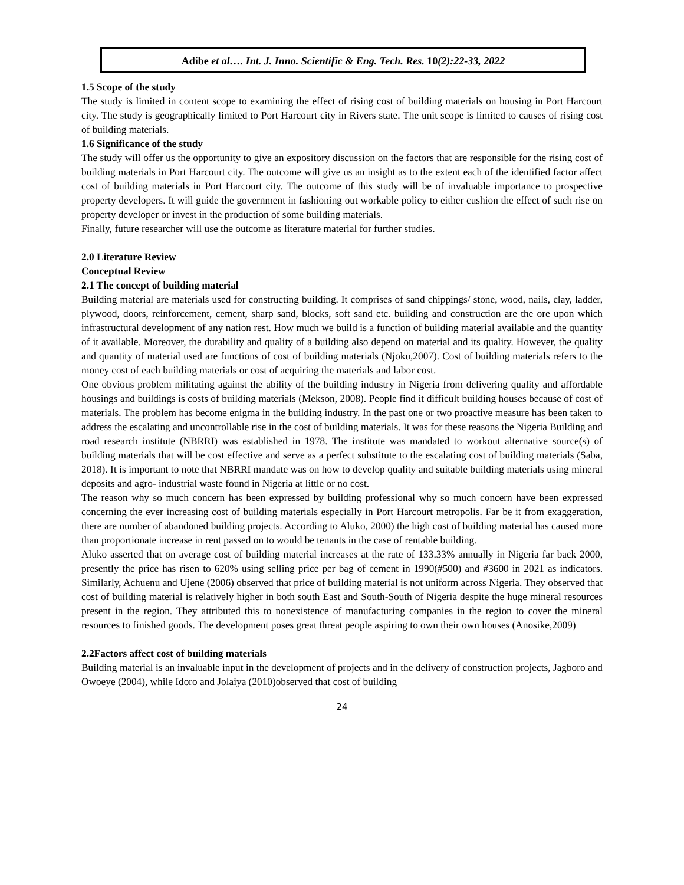Adibe et al…. Int. J. Inno. Scientific & Eng. Tech. Res. 10(2):22-33, 2022
1.5 Scope of the study
The study is limited in content scope to examining the effect of rising cost of building materials on housing in Port Harcourt city. The study is geographically limited to Port Harcourt city in Rivers state. The unit scope is limited to causes of rising cost of building materials.
1.6 Significance of the study
The study will offer us the opportunity to give an expository discussion on the factors that are responsible for the rising cost of building materials in Port Harcourt city. The outcome will give us an insight as to the extent each of the identified factor affect cost of building materials in Port Harcourt city. The outcome of this study will be of invaluable importance to prospective property developers. It will guide the government in fashioning out workable policy to either cushion the effect of such rise on property developer or invest in the production of some building materials.
Finally, future researcher will use the outcome as literature material for further studies.
2.0 Literature Review
Conceptual Review
2.1 The concept of building material
Building material are materials used for constructing building. It comprises of sand chippings/ stone, wood, nails, clay, ladder, plywood, doors, reinforcement, cement, sharp sand, blocks, soft sand etc. building and construction are the ore upon which infrastructural development of any nation rest. How much we build is a function of building material available and the quantity of it available. Moreover, the durability and quality of a building also depend on material and its quality. However, the quality and quantity of material used are functions of cost of building materials (Njoku,2007). Cost of building materials refers to the money cost of each building materials or cost of acquiring the materials and labor cost.
One obvious problem militating against the ability of the building industry in Nigeria from delivering quality and affordable housings and buildings is costs of building materials (Mekson, 2008). People find it difficult building houses because of cost of materials. The problem has become enigma in the building industry. In the past one or two proactive measure has been taken to address the escalating and uncontrollable rise in the cost of building materials. It was for these reasons the Nigeria Building and road research institute (NBRRI) was established in 1978. The institute was mandated to workout alternative source(s) of building materials that will be cost effective and serve as a perfect substitute to the escalating cost of building materials (Saba, 2018). It is important to note that NBRRI mandate was on how to develop quality and suitable building materials using mineral deposits and agro- industrial waste found in Nigeria at little or no cost.
The reason why so much concern has been expressed by building professional why so much concern have been expressed concerning the ever increasing cost of building materials especially in Port Harcourt metropolis. Far be it from exaggeration, there are number of abandoned building projects. According to Aluko, 2000) the high cost of building material has caused more than proportionate increase in rent passed on to would be tenants in the case of rentable building.
Aluko asserted that on average cost of building material increases at the rate of 133.33% annually in Nigeria far back 2000, presently the price has risen to 620% using selling price per bag of cement in 1990(#500) and #3600 in 2021 as indicators. Similarly, Achuenu and Ujene (2006) observed that price of building material is not uniform across Nigeria. They observed that cost of building material is relatively higher in both south East and South-South of Nigeria despite the huge mineral resources present in the region. They attributed this to nonexistence of manufacturing companies in the region to cover the mineral resources to finished goods. The development poses great threat people aspiring to own their own houses (Anosike,2009)
2.2Factors affect cost of building materials
Building material is an invaluable input in the development of projects and in the delivery of construction projects, Jagboro and Owoeye (2004), while Idoro and Jolaiya (2010)observed that cost of building
24